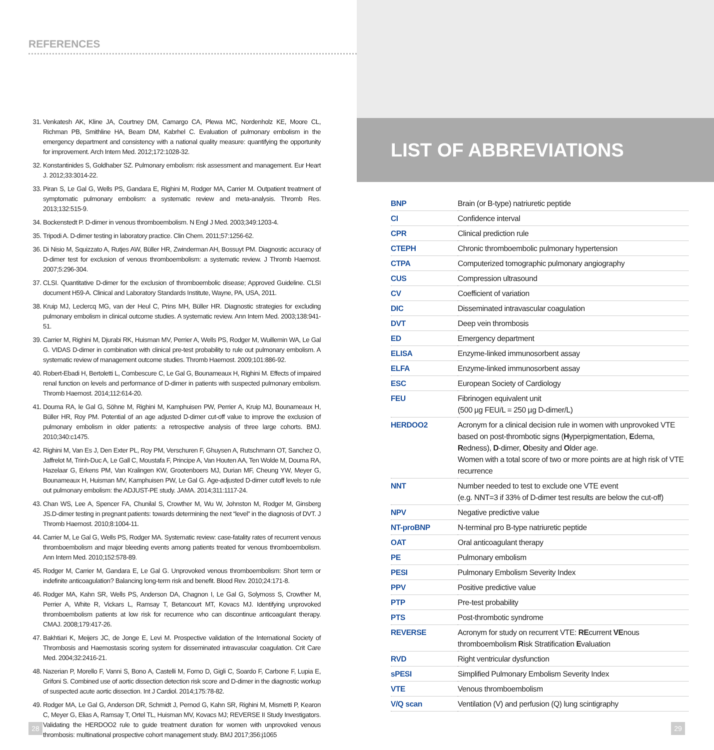REFERENCES
31. Venkatesh AK, Kline JA, Courtney DM, Camargo CA, Plewa MC, Nordenholz KE, Moore CL, Richman PB, Smithline HA, Beam DM, Kabrhel C. Evaluation of pulmonary embolism in the emergency department and consistency with a national quality measure: quantifying the opportunity for improvement. Arch Intern Med. 2012;172:1028-32.
32. Konstantinides S, Goldhaber SZ. Pulmonary embolism: risk assessment and management. Eur Heart J. 2012;33:3014-22.
33. Piran S, Le Gal G, Wells PS, Gandara E, Righini M, Rodger MA, Carrier M. Outpatient treatment of symptomatic pulmonary embolism: a systematic review and meta-analysis. Thromb Res. 2013;132:515-9.
34. Bockenstedt P. D-dimer in venous thromboembolism. N Engl J Med. 2003;349:1203-4.
35. Tripodi A. D-dimer testing in laboratory practice. Clin Chem. 2011;57:1256-62.
36. Di Nisio M, Squizzato A, Rutjes AW, Büller HR, Zwinderman AH, Bossuyt PM. Diagnostic accuracy of D-dimer test for exclusion of venous thromboembolism: a systematic review. J Thromb Haemost. 2007;5:296-304.
37. CLSI. Quantitative D-dimer for the exclusion of thromboembolic disease; Approved Guideline. CLSI document H59-A. Clinical and Laboratory Standards Institute, Wayne, PA, USA, 2011.
38. Kruip MJ, Leclercq MG, van der Heul C, Prins MH, Büller HR. Diagnostic strategies for excluding pulmonary embolism in clinical outcome studies. A systematic review. Ann Intern Med. 2003;138:941-51.
39. Carrier M, Righini M, Djurabi RK, Huisman MV, Perrier A, Wells PS, Rodger M, Wuillemin WA, Le Gal G. VIDAS D-dimer in combination with clinical pre-test probability to rule out pulmonary embolism. A systematic review of management outcome studies. Thromb Haemost. 2009;101:886-92.
40. Robert-Ebadi H, Bertoletti L, Combescure C, Le Gal G, Bounameaux H, Righini M. Effects of impaired renal function on levels and performance of D-dimer in patients with suspected pulmonary embolism. Thromb Haemost. 2014;112:614-20.
41. Douma RA, le Gal G, Söhne M, Righini M, Kamphuisen PW, Perrier A, Kruip MJ, Bounameaux H, Büller HR, Roy PM. Potential of an age adjusted D-dimer cut-off value to improve the exclusion of pulmonary embolism in older patients: a retrospective analysis of three large cohorts. BMJ. 2010;340:c1475.
42. Righini M, Van Es J, Den Exter PL, Roy PM, Verschuren F, Ghuysen A, Rutschmann OT, Sanchez O, Jaffrelot M, Trinh-Duc A, Le Gall C, Moustafa F, Principe A, Van Houten AA, Ten Wolde M, Douma RA, Hazelaar G, Erkens PM, Van Kralingen KW, Grootenboers MJ, Durian MF, Cheung YW, Meyer G, Bounameaux H, Huisman MV, Kamphuisen PW, Le Gal G. Age-adjusted D-dimer cutoff levels to rule out pulmonary embolism: the ADJUST-PE study. JAMA. 2014;311:1117-24.
43. Chan WS, Lee A, Spencer FA, Chunilal S, Crowther M, Wu W, Johnston M, Rodger M, Ginsberg JS.D-dimer testing in pregnant patients: towards determining the next “level” in the diagnosis of DVT. J Thromb Haemost. 2010;8:1004-11.
44. Carrier M, Le Gal G, Wells PS, Rodger MA. Systematic review: case-fatality rates of recurrent venous thromboembolism and major bleeding events among patients treated for venous thromboembolism. Ann Intern Med. 2010;152:578-89.
45. Rodger M, Carrier M, Gandara E, Le Gal G. Unprovoked venous thromboembolism: Short term or indefinite anticoagulation? Balancing long-term risk and benefit. Blood Rev. 2010;24:171-8.
46. Rodger MA, Kahn SR, Wells PS, Anderson DA, Chagnon I, Le Gal G, Solymoss S, Crowther M, Perrier A, White R, Vickars L, Ramsay T, Betancourt MT, Kovacs MJ. Identifying unprovoked thromboembolism patients at low risk for recurrence who can discontinue anticoagulant therapy. CMAJ. 2008;179:417-26.
47. Bakhtiari K, Meijers JC, de Jonge E, Levi M. Prospective validation of the International Society of Thrombosis and Haemostasis scoring system for disseminated intravascular coagulation. Crit Care Med. 2004;32:2416-21.
48. Nazerian P, Morello F, Vanni S, Bono A, Castelli M, Forno D, Gigli C, Soardo F, Carbone F, Lupia E, Grifoni S. Combined use of aortic dissection detection risk score and D-dimer in the diagnostic workup of suspected acute aortic dissection. Int J Cardiol. 2014;175:78-82.
49. Rodger MA, Le Gal G, Anderson DR, Schmidt J, Pernod G, Kahn SR, Righini M, Mismetti P, Kearon C, Meyer G, Elias A, Ramsay T, Ortel TL, Huisman MV, Kovacs MJ; REVERSE II Study Investigators. Validating the HERDOO2 rule to guide treatment duration for women with unprovoked venous thrombosis: multinational prospective cohort management study. BMJ 2017;356:j1065
28
LIST OF ABBREVIATIONS
| BNP | Brain (or B-type) natriuretic peptide |
| CI | Confidence interval |
| CPR | Clinical prediction rule |
| CTEPH | Chronic thromboembolic pulmonary hypertension |
| CTPA | Computerized tomographic pulmonary angiography |
| CUS | Compression ultrasound |
| CV | Coefficient of variation |
| DIC | Disseminated intravascular coagulation |
| DVT | Deep vein thrombosis |
| ED | Emergency department |
| ELISA | Enzyme-linked immunosorbent assay |
| ELFA | Enzyme-linked immunosorbent assay |
| ESC | European Society of Cardiology |
| FEU | Fibrinogen equivalent unit (500 µg FEU/L = 250 µg D-dimer/L) |
| HERDOO2 | Acronym for a clinical decision rule in women with unprovoked VTE based on post-thrombotic signs ( H yperpigmentation, E dema, R edness), D -dimer, O besity and O lder age. Women with a total score of two or more points are at high risk of VTE recurrence |
| NNT | Number needed to test to exclude one VTE event (e.g. NNT=3 if 33% of D-dimer test results are below the cut-off) |
| NPV | Negative predictive value |
| NT-proBNP | N-terminal pro B-type natriuretic peptide |
| OAT | Oral anticoagulant therapy |
| PE | Pulmonary embolism |
| PESI | Pulmonary Embolism Severity Index |
| PPV | Positive predictive value |
| PTP | Pre-test probability |
| PTS | Post-thrombotic syndrome |
| REVERSE | Acronym for study on recurrent VTE: RE current VE nous thromboembolism R isk Stratification E valuation |
| RVD | Right ventricular dysfunction |
| sPESI | Simplified Pulmonary Embolism Severity Index |
| VTE | Venous thromboembolism |
| V/Q scan | Ventilation (V) and perfusion (Q) lung scintigraphy |
29